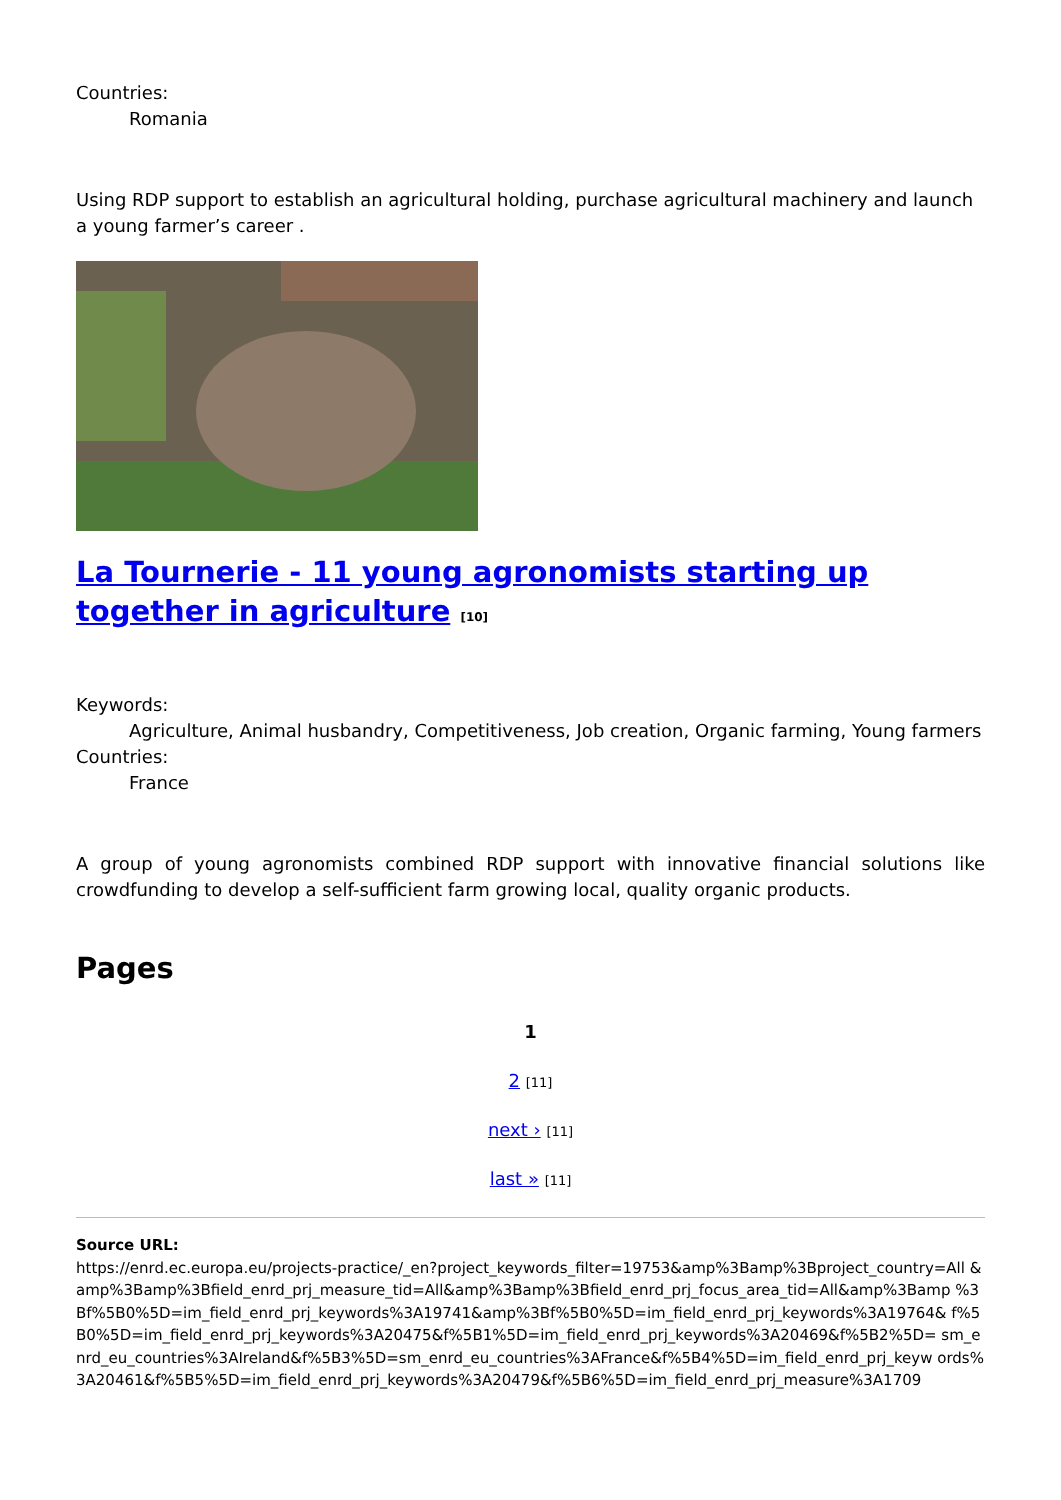Countries:
Romania
Using RDP support to establish an agricultural holding, purchase agricultural machinery and launch a young farmer’s career .
La Tournerie - 11 young agronomists starting up together in agriculture [10]
Keywords:
Agriculture, Animal husbandry, Competitiveness, Job creation, Organic farming, Young farmers
Countries:
France
A group of young agronomists combined RDP support with innovative financial solutions like crowdfunding to develop a self-sufficient farm growing local, quality organic products.
Pages
1
2 [11]
next › [11]
last » [11]
Source URL:
https://enrd.ec.europa.eu/projects-practice/_en?project_keywords_filter=19753&amp%3Bamp%3Bproject_country=All &amp%3Bamp%3Bfield_enrd_prj_measure_tid=All&amp%3Bamp%3Bfield_enrd_prj_focus_area_tid=All&amp%3Bamp %3Bf%5B0%5D=im_field_enrd_prj_keywords%3A19741&amp%3Bf%5B0%5D=im_field_enrd_prj_keywords%3A19764& f%5B0%5D=im_field_enrd_prj_keywords%3A20475&f%5B1%5D=im_field_enrd_prj_keywords%3A20469&f%5B2%5D= sm_enrd_eu_countries%3AIreland&f%5B3%5D=sm_enrd_eu_countries%3AFrance&f%5B4%5D=im_field_enrd_prj_keyw ords%3A20461&f%5B5%5D=im_field_enrd_prj_keywords%3A20479&f%5B6%5D=im_field_enrd_prj_measure%3A1709